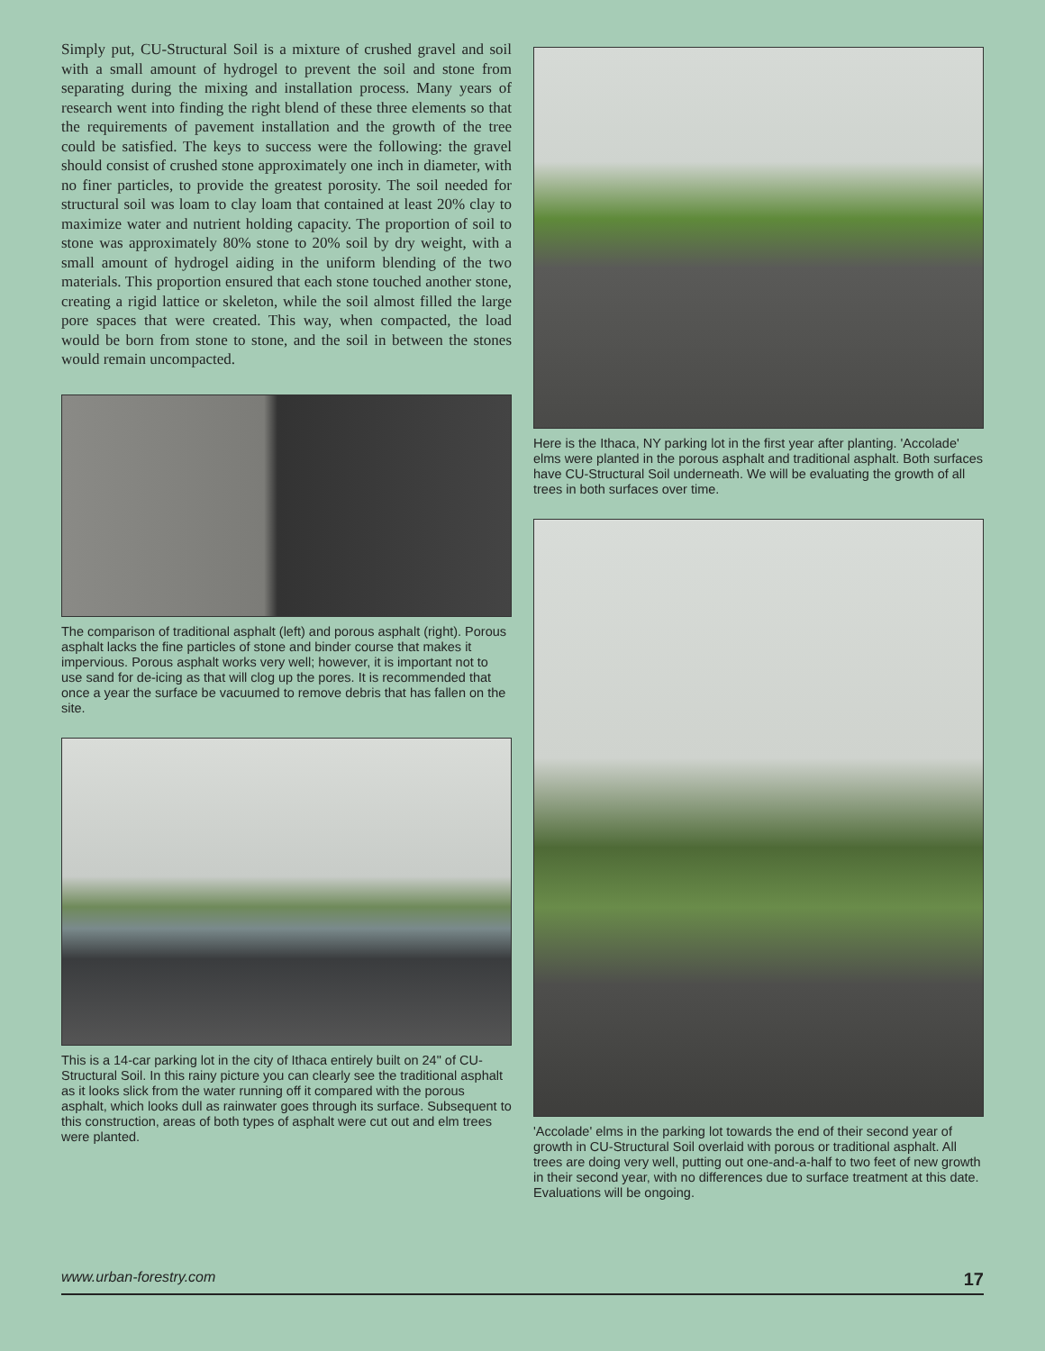Simply put, CU-Structural Soil is a mixture of crushed gravel and soil with a small amount of hydrogel to prevent the soil and stone from separating during the mixing and installation process. Many years of research went into finding the right blend of these three elements so that the requirements of pavement installation and the growth of the tree could be satisfied. The keys to success were the following: the gravel should consist of crushed stone approximately one inch in diameter, with no finer particles, to provide the greatest porosity. The soil needed for structural soil was loam to clay loam that contained at least 20% clay to maximize water and nutrient holding capacity. The proportion of soil to stone was approximately 80% stone to 20% soil by dry weight, with a small amount of hydrogel aiding in the uniform blending of the two materials. This proportion ensured that each stone touched another stone, creating a rigid lattice or skeleton, while the soil almost filled the large pore spaces that were created. This way, when compacted, the load would be born from stone to stone, and the soil in between the stones would remain uncompacted.
The comparison of traditional asphalt (left) and porous asphalt (right). Porous asphalt lacks the fine particles of stone and binder course that makes it impervious. Porous asphalt works very well; however, it is important not to use sand for de-icing as that will clog up the pores. It is recommended that once a year the surface be vacuumed to remove debris that has fallen on the site.
This is a 14-car parking lot in the city of Ithaca entirely built on 24" of CU-Structural Soil. In this rainy picture you can clearly see the traditional asphalt as it looks slick from the water running off it compared with the porous asphalt, which looks dull as rainwater goes through its surface. Subsequent to this construction, areas of both types of asphalt were cut out and elm trees were planted.
Here is the Ithaca, NY parking lot in the first year after planting. 'Accolade' elms were planted in the porous asphalt and traditional asphalt. Both surfaces have CU-Structural Soil underneath. We will be evaluating the growth of all trees in both surfaces over time.
'Accolade' elms in the parking lot towards the end of their second year of growth in CU-Structural Soil overlaid with porous or traditional asphalt. All trees are doing very well, putting out one-and-a-half to two feet of new growth in their second year, with no differences due to surface treatment at this date. Evaluations will be ongoing.
www.urban-forestry.com 17